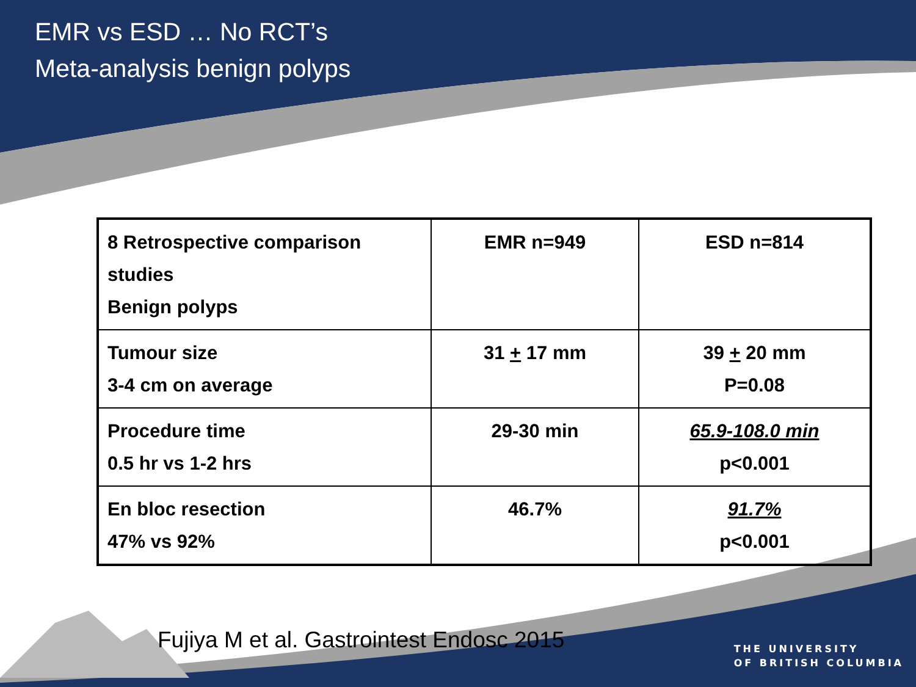EMR vs ESD … No RCT’s
Meta-analysis benign polyps
| 8 Retrospective comparison studies Benign polyps | EMR n=949 | ESD n=814 |
| Tumour size 3-4 cm on average | 31 + 17 mm | 39 + 20 mm P=0.08 |
| Procedure time 0.5 hr vs 1-2 hrs | 29-30 min | 65.9-108.0 min p<0.001 |
| En bloc resection 47% vs 92% | 46.7% | 91.7% p<0.001 |
Fujiya M et al. Gastrointest Endosc 2015
THE UNIVERSITY
OF BRITISH COLUMBIA